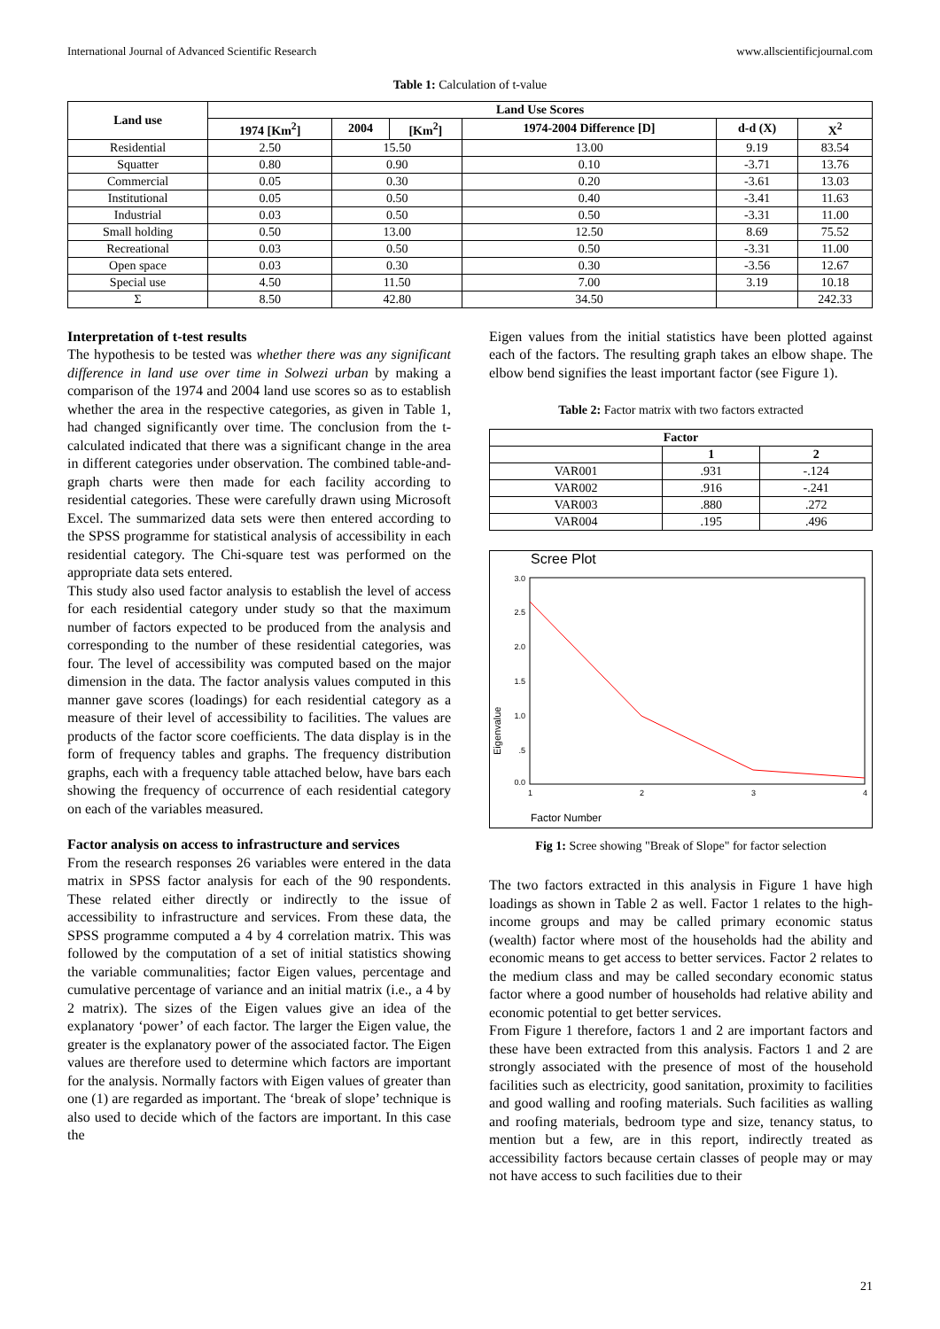International Journal of Advanced Scientific Research www.allscientificjournal.com
Table 1: Calculation of t-value
| Land use | Land Use Scores | | | | | |
| --- | --- | --- | --- | --- | --- | --- |
| | 1974 [Km<sup>2</sup>] | 2004 | [Km<sup>2</sup>] | 1974-2004 Difference [D] | d-d (X) | X<sup>2</sup> |
| Residential | 2.50 | 15.50 | | 13.00 | 9.19 | 83.54 |
| Squatter | 0.80 | 0.90 | | 0.10 | -3.71 | 13.76 |
| Commercial | 0.05 | 0.30 | | 0.20 | -3.61 | 13.03 |
| Institutional | 0.05 | 0.50 | | 0.40 | -3.41 | 11.63 |
| Industrial | 0.03 | 0.50 | | 0.50 | -3.31 | 11.00 |
| Small holding | 0.50 | 13.00 | | 12.50 | 8.69 | 75.52 |
| Recreational | 0.03 | 0.50 | | 0.50 | -3.31 | 11.00 |
| Open space | 0.03 | 0.30 | | 0.30 | -3.56 | 12.67 |
| Special use | 4.50 | 11.50 | | 7.00 | 3.19 | 10.18 |
| Σ | 8.50 | 42.80 | | 34.50 | | 242.33 |
Interpretation of t-test results
The hypothesis to be tested was whether there was any significant difference in land use over time in Solwezi urban by making a comparison of the 1974 and 2004 land use scores so as to establish whether the area in the respective categories, as given in Table 1, had changed significantly over time. The conclusion from the t-calculated indicated that there was a significant change in the area in different categories under observation. The combined table-and-graph charts were then made for each facility according to residential categories. These were carefully drawn using Microsoft Excel. The summarized data sets were then entered according to the SPSS programme for statistical analysis of accessibility in each residential category. The Chi-square test was performed on the appropriate data sets entered.
This study also used factor analysis to establish the level of access for each residential category under study so that the maximum number of factors expected to be produced from the analysis and corresponding to the number of these residential categories, was four. The level of accessibility was computed based on the major dimension in the data. The factor analysis values computed in this manner gave scores (loadings) for each residential category as a measure of their level of accessibility to facilities. The values are products of the factor score coefficients. The data display is in the form of frequency tables and graphs. The frequency distribution graphs, each with a frequency table attached below, have bars each showing the frequency of occurrence of each residential category on each of the variables measured.
Factor analysis on access to infrastructure and services
From the research responses 26 variables were entered in the data matrix in SPSS factor analysis for each of the 90 respondents. These related either directly or indirectly to the issue of accessibility to infrastructure and services. From these data, the SPSS programme computed a 4 by 4 correlation matrix. This was followed by the computation of a set of initial statistics showing the variable communalities; factor Eigen values, percentage and cumulative percentage of variance and an initial matrix (i.e., a 4 by 2 matrix). The sizes of the Eigen values give an idea of the explanatory ‘power’ of each factor. The larger the Eigen value, the greater is the explanatory power of the associated factor. The Eigen values are therefore used to determine which factors are important for the analysis. Normally factors with Eigen values of greater than one (1) are regarded as important. The ‘break of slope’ technique is also used to decide which of the factors are important. In this case the
Eigen values from the initial statistics have been plotted against each of the factors. The resulting graph takes an elbow shape. The elbow bend signifies the least important factor (see Figure 1).
Table 2: Factor matrix with two factors extracted
| Factor | | |
| --- | --- | --- |
| | 1 | 2 |
| VAR001 | .931 | -.124 |
| VAR002 | .916 | -.241 |
| VAR003 | .880 | .272 |
| VAR004 | .195 | .496 |
Scree Plot
3.0
2.5
2.0
1.5
1.0
.5
0.0
1
2
3
4
Eigenvalue
Factor Number
Fig 1: Scree showing "Break of Slope" for factor selection
The two factors extracted in this analysis in Figure 1 have high loadings as shown in Table 2 as well. Factor 1 relates to the high-income groups and may be called primary economic status (wealth) factor where most of the households had the ability and economic means to get access to better services. Factor 2 relates to the medium class and may be called secondary economic status factor where a good number of households had relative ability and economic potential to get better services.
From Figure 1 therefore, factors 1 and 2 are important factors and these have been extracted from this analysis. Factors 1 and 2 are strongly associated with the presence of most of the household facilities such as electricity, good sanitation, proximity to facilities and good walling and roofing materials. Such facilities as walling and roofing materials, bedroom type and size, tenancy status, to mention but a few, are in this report, indirectly treated as accessibility factors because certain classes of people may or may not have access to such facilities due to their
21